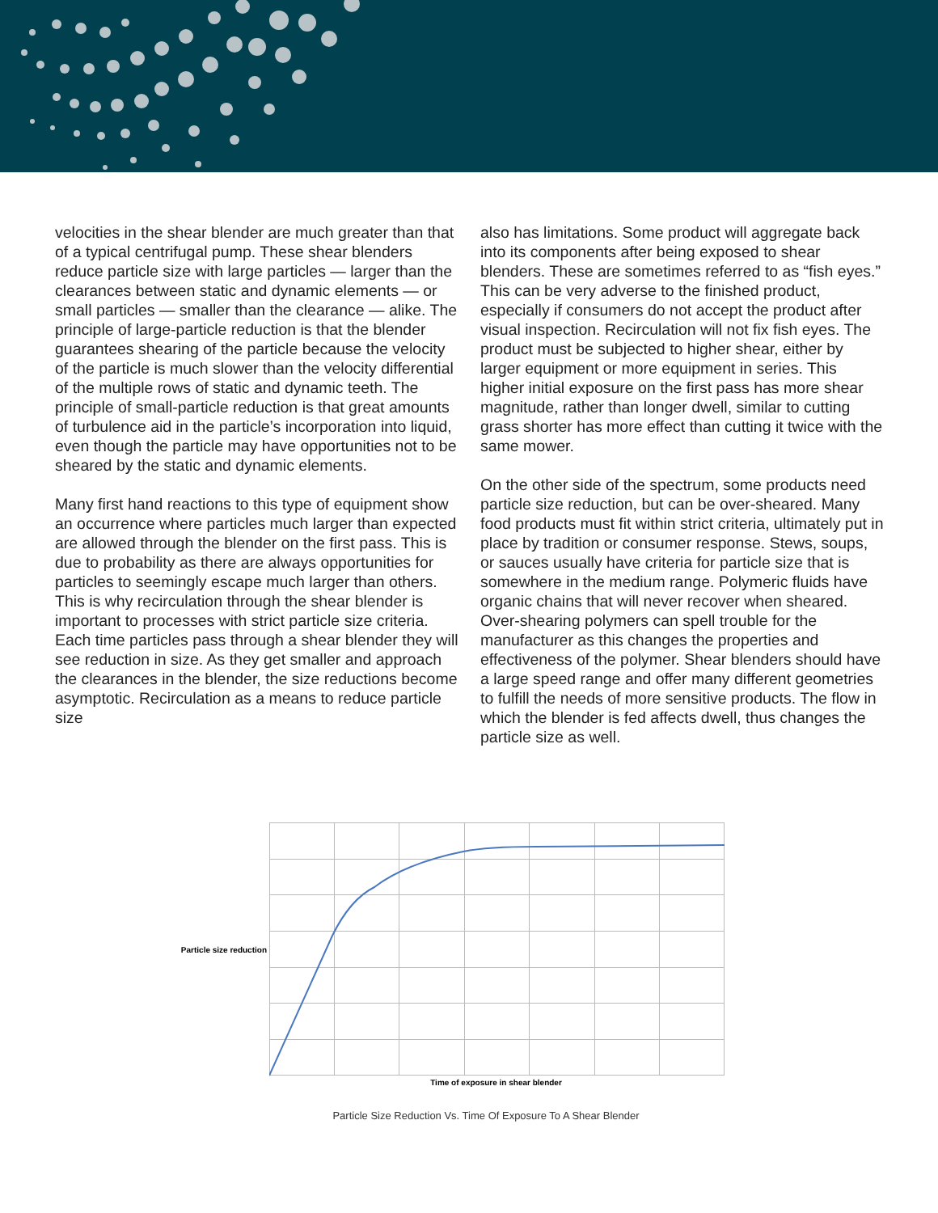velocities in the shear blender are much greater than that of a typical centrifugal pump. These shear blenders reduce particle size with large particles — larger than the clearances between static and dynamic elements — or small particles — smaller than the clearance — alike. The principle of large-particle reduction is that the blender guarantees shearing of the particle because the velocity of the particle is much slower than the velocity differential of the multiple rows of static and dynamic teeth. The principle of small-particle reduction is that great amounts of turbulence aid in the particle’s incorporation into liquid, even though the particle may have opportunities not to be sheared by the static and dynamic elements.
Many first hand reactions to this type of equipment show an occurrence where particles much larger than expected are allowed through the blender on the first pass. This is due to probability as there are always opportunities for particles to seemingly escape much larger than others. This is why recirculation through the shear blender is important to processes with strict particle size criteria. Each time particles pass through a shear blender they will see reduction in size. As they get smaller and approach the clearances in the blender, the size reductions become asymptotic. Recirculation as a means to reduce particle size
also has limitations. Some product will aggregate back into its components after being exposed to shear blenders. These are sometimes referred to as “fish eyes.” This can be very adverse to the finished product, especially if consumers do not accept the product after visual inspection. Recirculation will not fix fish eyes. The product must be subjected to higher shear, either by larger equipment or more equipment in series. This higher initial exposure on the first pass has more shear magnitude, rather than longer dwell, similar to cutting grass shorter has more effect than cutting it twice with the same mower.
On the other side of the spectrum, some products need particle size reduction, but can be over-sheared. Many food products must fit within strict criteria, ultimately put in place by tradition or consumer response. Stews, soups, or sauces usually have criteria for particle size that is somewhere in the medium range. Polymeric fluids have organic chains that will never recover when sheared. Over-shearing polymers can spell trouble for the manufacturer as this changes the properties and effectiveness of the polymer. Shear blenders should have a large speed range and offer many different geometries to fulfill the needs of more sensitive products. The flow in which the blender is fed affects dwell, thus changes the particle size as well.
Particle size reduction
Time of exposure in shear blender
Particle Size Reduction Vs. Time Of Exposure To A Shear Blender